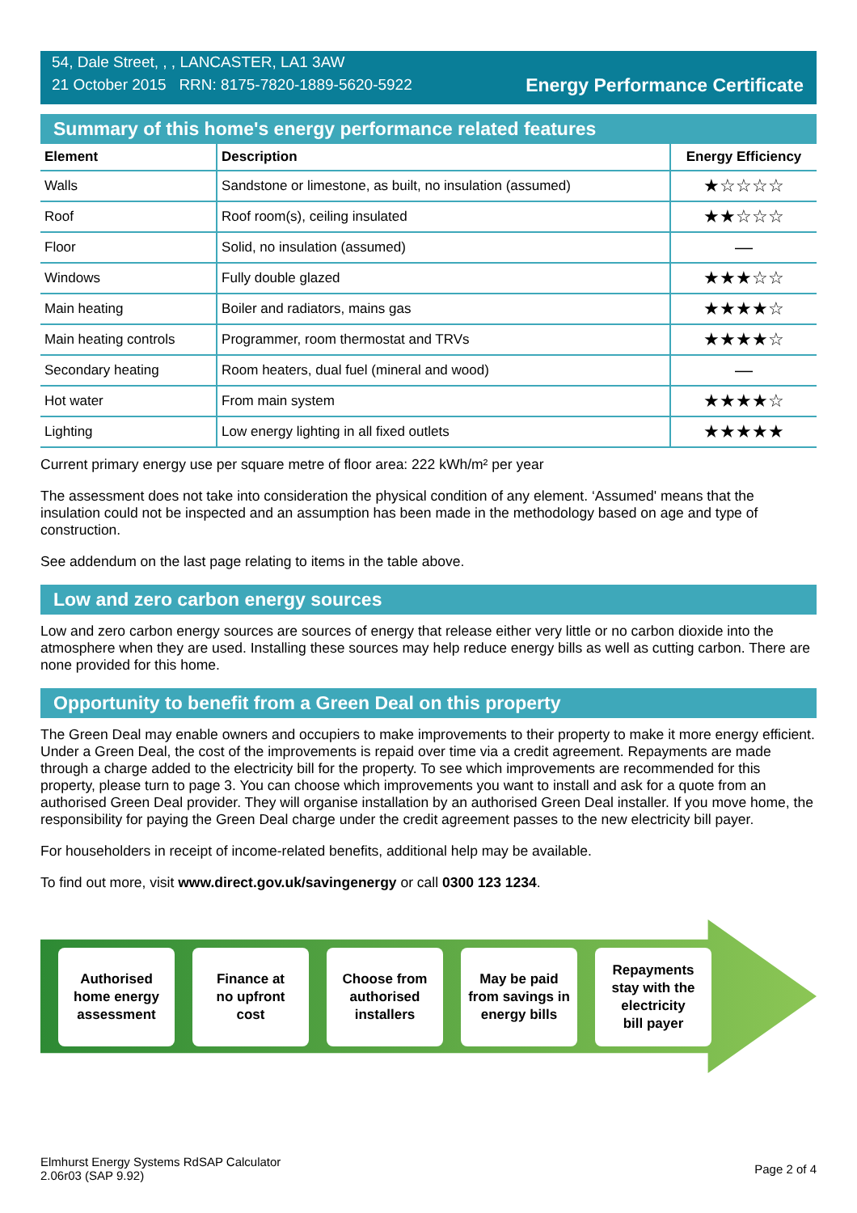54, Dale Street, , , LANCASTER, LA1 3AW
21 October 2015 RRN: 8175-7820-1889-5620-5922
Energy Performance Certificate
Summary of this home's energy performance related features
| Element | Description | Energy Efficiency |
| --- | --- | --- |
| Walls | Sandstone or limestone, as built, no insulation (assumed) | ★☆☆☆☆ |
| Roof | Roof room(s), ceiling insulated | ★★☆☆☆ |
| Floor | Solid, no insulation (assumed) | — |
| Windows | Fully double glazed | ★★★☆☆ |
| Main heating | Boiler and radiators, mains gas | ★★★★☆ |
| Main heating controls | Programmer, room thermostat and TRVs | ★★★★☆ |
| Secondary heating | Room heaters, dual fuel (mineral and wood) | — |
| Hot water | From main system | ★★★★☆ |
| Lighting | Low energy lighting in all fixed outlets | ★★★★★ |
Current primary energy use per square metre of floor area: 222 kWh/m² per year
The assessment does not take into consideration the physical condition of any element. ‘Assumed' means that the insulation could not be inspected and an assumption has been made in the methodology based on age and type of construction.
See addendum on the last page relating to items in the table above.
Low and zero carbon energy sources
Low and zero carbon energy sources are sources of energy that release either very little or no carbon dioxide into the atmosphere when they are used. Installing these sources may help reduce energy bills as well as cutting carbon. There are none provided for this home.
Opportunity to benefit from a Green Deal on this property
The Green Deal may enable owners and occupiers to make improvements to their property to make it more energy efficient. Under a Green Deal, the cost of the improvements is repaid over time via a credit agreement. Repayments are made through a charge added to the electricity bill for the property. To see which improvements are recommended for this property, please turn to page 3. You can choose which improvements you want to install and ask for a quote from an authorised Green Deal provider. They will organise installation by an authorised Green Deal installer. If you move home, the responsibility for paying the Green Deal charge under the credit agreement passes to the new electricity bill payer.
For householders in receipt of income-related benefits, additional help may be available.
To find out more, visit www.direct.gov.uk/savingenergy or call 0300 123 1234.
Authorised
home energy
assessment
Finance at
no upfront
cost
Choose from
authorised
installers
May be paid
from savings in
energy bills
Repayments
stay with the
electricity
bill payer
Elmhurst Energy Systems RdSAP Calculator
2.06r03 (SAP 9.92)
Page 2 of 4